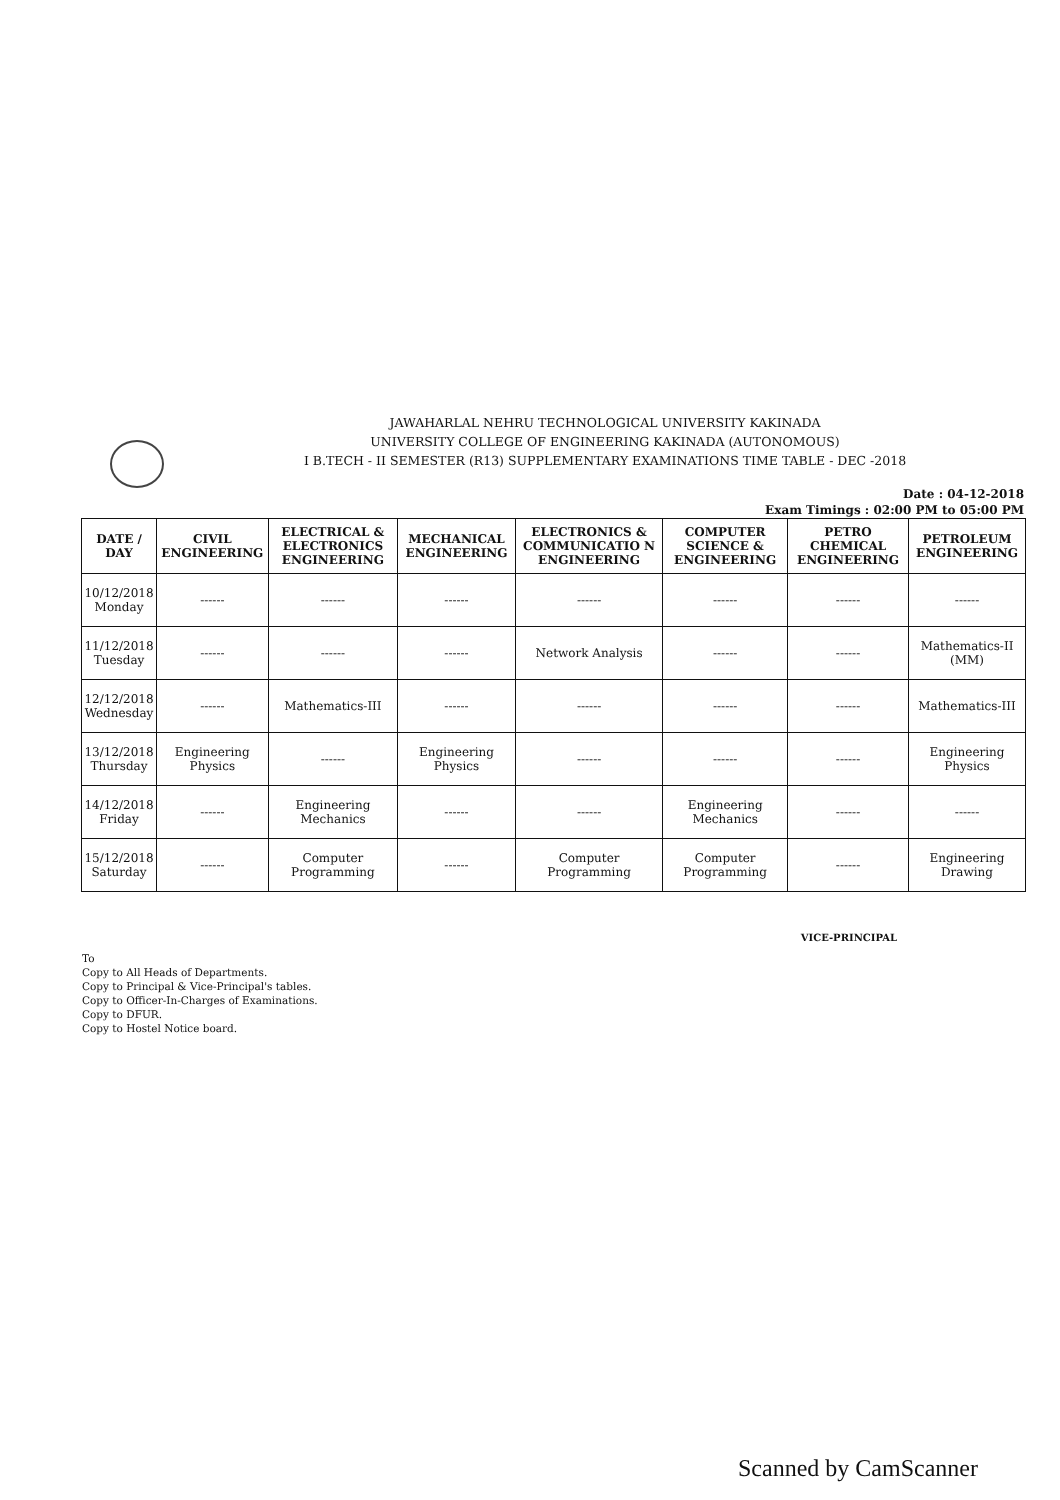JAWAHARLAL NEHRU TECHNOLOGICAL UNIVERSITY KAKINADA
UNIVERSITY COLLEGE OF ENGINEERING KAKINADA (AUTONOMOUS)
I B.TECH - II SEMESTER (R13) SUPPLEMENTARY EXAMINATIONS TIME TABLE - DEC -2018
Date : 04-12-2018
Exam Timings : 02:00 PM to 05:00 PM
| DATE / DAY | CIVIL ENGINEERING | ELECTRICAL & ELECTRONICS ENGINEERING | MECHANICAL ENGINEERING | ELECTRONICS & COMMUNICATIO N ENGINEERING | COMPUTER SCIENCE & ENGINEERING | PETRO CHEMICAL ENGINEERING | PETROLEUM ENGINEERING |
| --- | --- | --- | --- | --- | --- | --- | --- |
| 10/12/2018 Monday | ------ | ------ | ------ | ------ | ------ | ------ | ------ |
| 11/12/2018 Tuesday | ------ | ------ | ------ | Network Analysis | ------ | ------ | Mathematics-II (MM) |
| 12/12/2018 Wednesday | ------ | Mathematics-III | ------ | ------ | ------ | ------ | Mathematics-III |
| 13/12/2018 Thursday | Engineering Physics | ------ | Engineering Physics | ------ | ------ | ------ | Engineering Physics |
| 14/12/2018 Friday | ------ | Engineering Mechanics | ------ | ------ | Engineering Mechanics | ------ | ------ |
| 15/12/2018 Saturday | ------ | Computer Programming | ------ | Computer Programming | Computer Programming | ------ | Engineering Drawing |
VICE-PRINCIPAL
To
Copy to All Heads of Departments.
Copy to Principal & Vice-Principal's tables.
Copy to Officer-In-Charges of Examinations.
Copy to DFUR.
Copy to Hostel Notice board.
Scanned by CamScanner